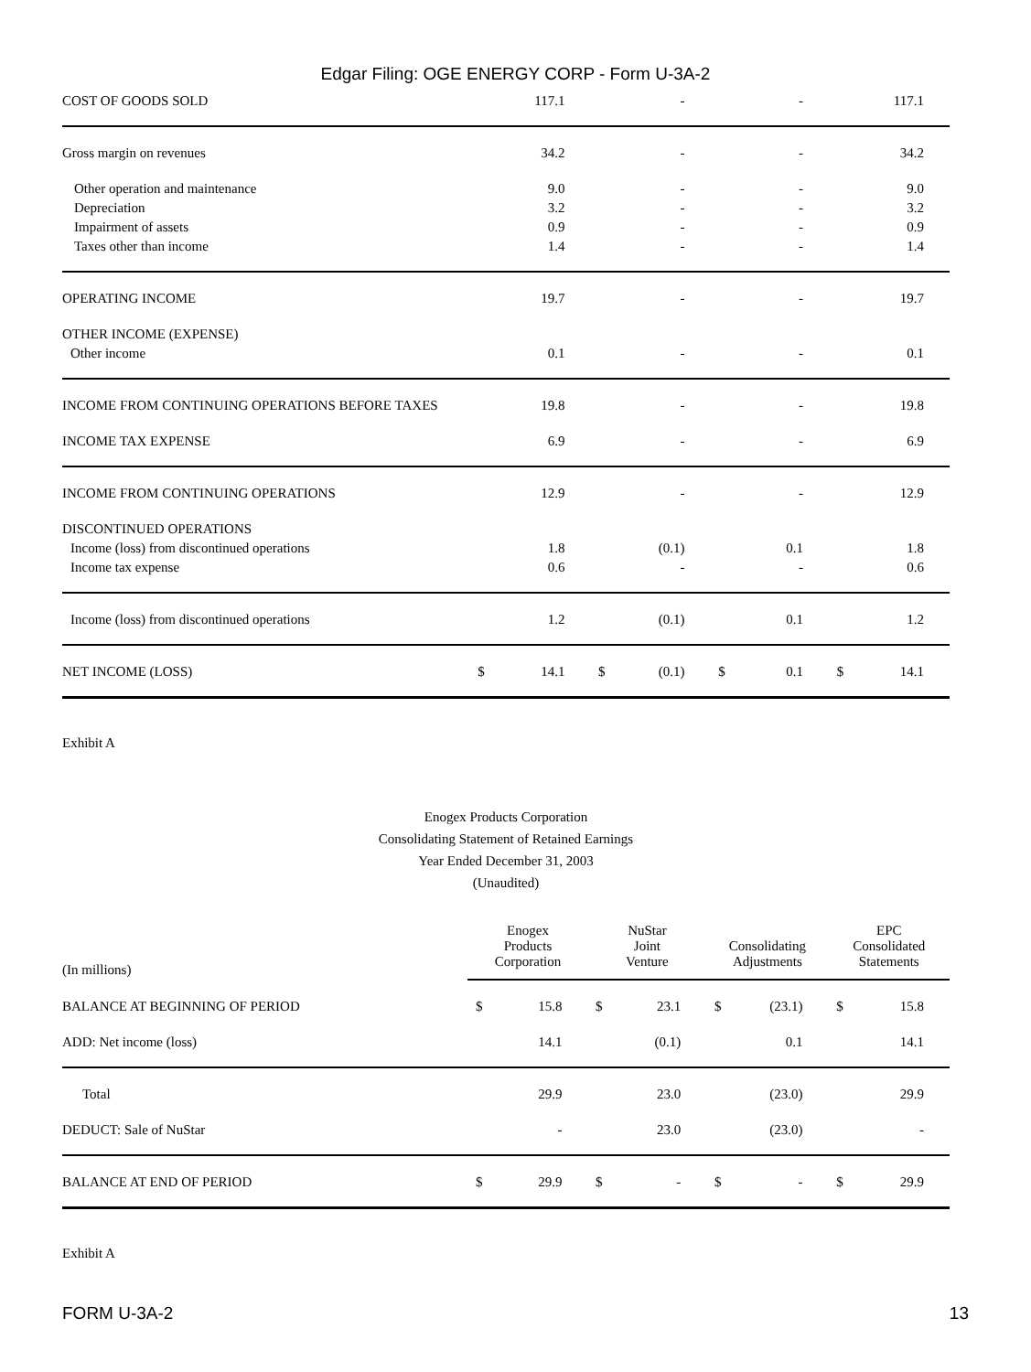Edgar Filing: OGE ENERGY CORP - Form U-3A-2
| COST OF GOODS SOLD | | 117.1 | | - | | - | | 117.1 |
| Gross margin on revenues | | 34.2 | | - | | - | | 34.2 |
| Other operation and maintenance | | 9.0 | | - | | - | | 9.0 |
| Depreciation | | 3.2 | | - | | - | | 3.2 |
| Impairment of assets | | 0.9 | | - | | - | | 0.9 |
| Taxes other than income | | 1.4 | | - | | - | | 1.4 |
| OPERATING INCOME | | 19.7 | | - | | - | | 19.7 |
| OTHER INCOME (EXPENSE) | | | | | | | | |
| Other income | | 0.1 | | - | | - | | 0.1 |
| INCOME FROM CONTINUING OPERATIONS BEFORE TAXES | | 19.8 | | - | | - | | 19.8 |
| INCOME TAX EXPENSE | | 6.9 | | - | | - | | 6.9 |
| INCOME FROM CONTINUING OPERATIONS | | 12.9 | | - | | - | | 12.9 |
| DISCONTINUED OPERATIONS | | | | | | | | |
| Income (loss) from discontinued operations | | 1.8 | | (0.1) | | 0.1 | | 1.8 |
| Income tax expense | | 0.6 | | - | | - | | 0.6 |
| Income (loss) from discontinued operations | | 1.2 | | (0.1) | | 0.1 | | 1.2 |
| NET INCOME (LOSS) | $ | 14.1 | $ | (0.1) | $ | 0.1 | $ | 14.1 |
Exhibit A
Enogex Products Corporation
Consolidating Statement of Retained Earnings
Year Ended December 31, 2003
(Unaudited)
| (In millions) | Enogex Products Corporation | | NuStar Joint Venture | | Consolidating Adjustments | | EPC Consolidated Statements | |
| BALANCE AT BEGINNING OF PERIOD | $ | 15.8 | $ | 23.1 | $ | (23.1) | $ | 15.8 |
| ADD: Net income (loss) | | 14.1 | | (0.1) | | 0.1 | | 14.1 |
| Total | | 29.9 | | 23.0 | | (23.0) | | 29.9 |
| DEDUCT: Sale of NuStar | | - | | 23.0 | | (23.0) | | - |
| BALANCE AT END OF PERIOD | $ | 29.9 | $ | - | $ | - | $ | 29.9 |
Exhibit A
FORM U-3A-2 13